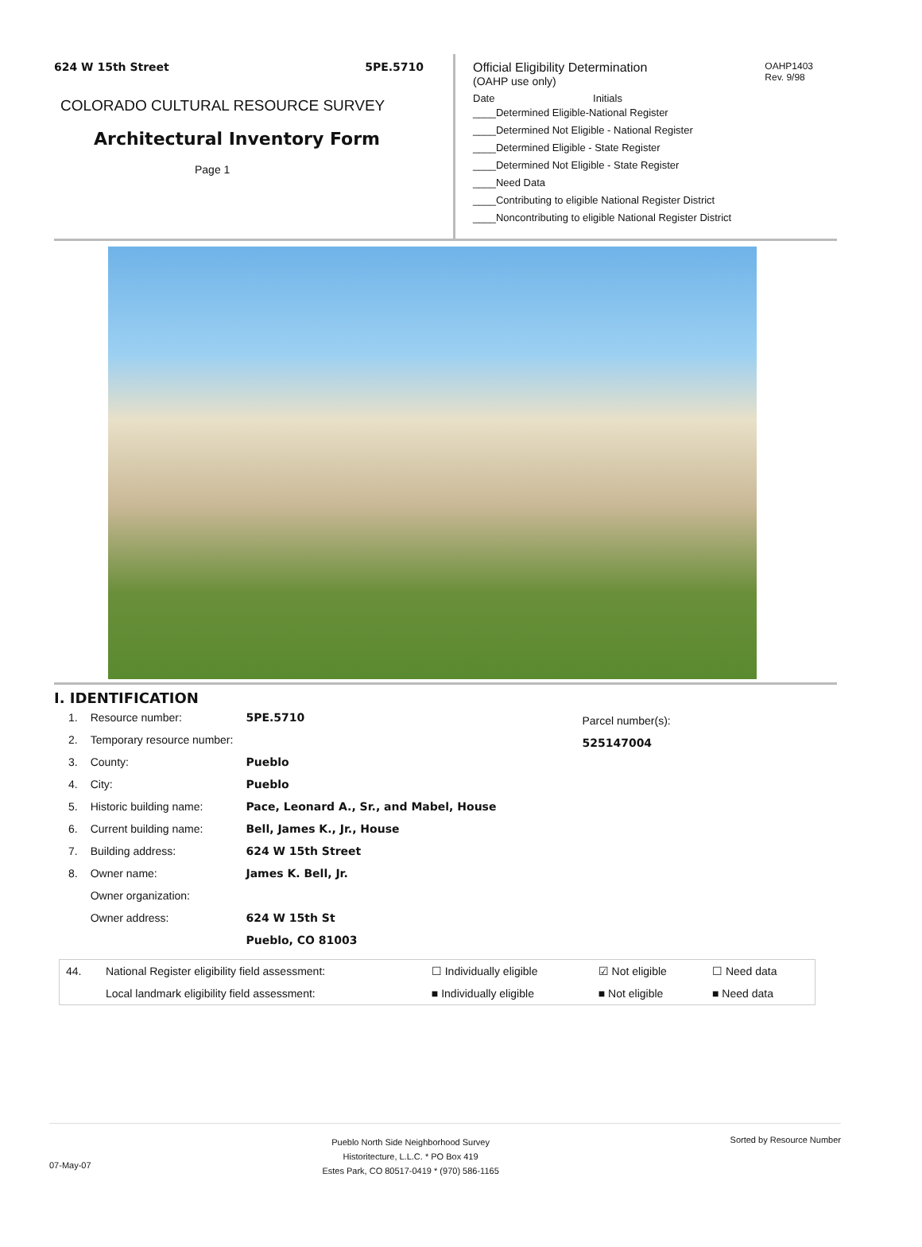624 W 15th Street 5PE.5710
COLORADO CULTURAL RESOURCE SURVEY
Architectural Inventory Form
Page 1
OAHP1403
Rev. 9/98
Official Eligibility Determination
(OAHP use only)
Date Initials
____Determined Eligible-National Register
____Determined Not Eligible - National Register
____Determined Eligible - State Register
____Determined Not Eligible - State Register
____Need Data
____Contributing to eligible National Register District
____Noncontributing to eligible National Register District
I. IDENTIFICATION
| 1. | Resource number: | 5PE.5710 |
| 2. | Temporary resource number: | |
| 3. | County: | Pueblo |
| 4. | City: | Pueblo |
| 5. | Historic building name: | Pace, Leonard A., Sr., and Mabel, House |
| 6. | Current building name: | Bell, James K., Jr., House |
| 7. | Building address: | 624 W 15th Street |
| 8. | Owner name: | James K. Bell, Jr. |
| | Owner organization: | |
| | Owner address: | 624 W 15th St |
| | | Pueblo, CO 81003 |
Parcel number(s):
525147004
| 44. | National Register eligibility field assessment: | ☐ Individually eligible | ☑ Not eligible | ☐ Need data |
| | Local landmark eligibility field assessment: | ■ Individually eligible | ■ Not eligible | ■ Need data |
07-May-07 Pueblo North Side Neighborhood Survey
Historitecture, L.L.C. * PO Box 419
Estes Park, CO 80517-0419 * (970) 586-1165 Sorted by Resource Number